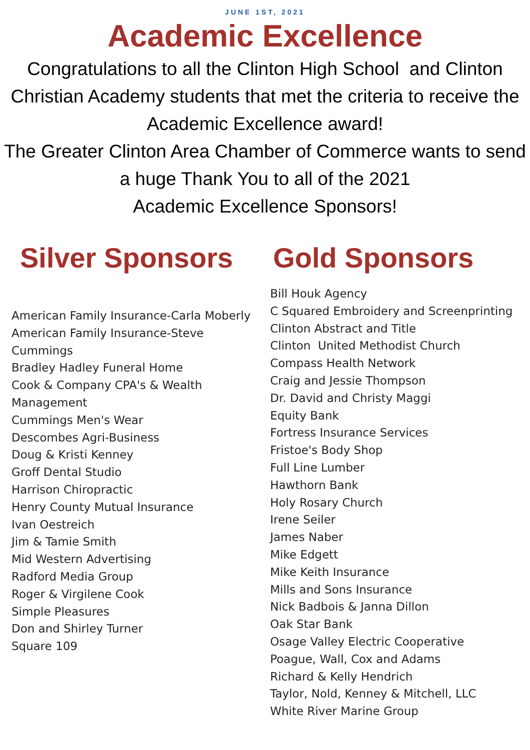JUNE 1ST, 2021
Academic Excellence
Congratulations to all the Clinton High School and Clinton Christian Academy students that met the criteria to receive the Academic Excellence award!
The Greater Clinton Area Chamber of Commerce wants to send a huge Thank You to all of the 2021
Academic Excellence Sponsors!
Silver Sponsors
American Family Insurance-Carla Moberly
American Family Insurance-Steve Cummings
Bradley Hadley Funeral Home
Cook & Company CPA's & Wealth Management
Cummings Men's Wear
Descombes Agri-Business
Doug & Kristi Kenney
Groff Dental Studio
Harrison Chiropractic
Henry County Mutual Insurance
Ivan Oestreich
Jim & Tamie Smith
Mid Western Advertising
Radford Media Group
Roger & Virgilene Cook
Simple Pleasures
Don and Shirley Turner
Square 109
Gold Sponsors
Bill Houk Agency
C Squared Embroidery and Screenprinting
Clinton Abstract and Title
Clinton United Methodist Church
Compass Health Network
Craig and Jessie Thompson
Dr. David and Christy Maggi
Equity Bank
Fortress Insurance Services
Fristoe's Body Shop
Full Line Lumber
Hawthorn Bank
Holy Rosary Church
Irene Seiler
James Naber
Mike Edgett
Mike Keith Insurance
Mills and Sons Insurance
Nick Badbois & Janna Dillon
Oak Star Bank
Osage Valley Electric Cooperative
Poague, Wall, Cox and Adams
Richard & Kelly Hendrich
Taylor, Nold, Kenney & Mitchell, LLC
White River Marine Group